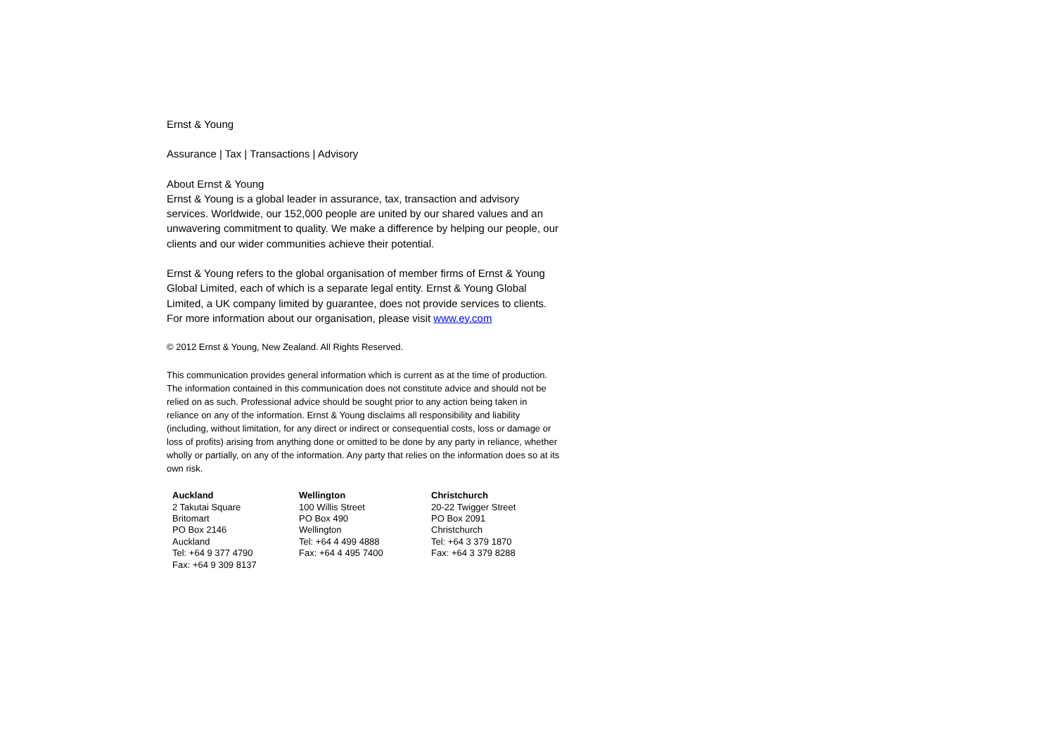Ernst & Young
Assurance | Tax | Transactions | Advisory
About Ernst & Young
Ernst & Young is a global leader in assurance, tax, transaction and advisory services. Worldwide, our 152,000 people are united by our shared values and an unwavering commitment to quality. We make a difference by helping our people, our clients and our wider communities achieve their potential.
Ernst & Young refers to the global organisation of member firms of Ernst & Young Global Limited, each of which is a separate legal entity. Ernst & Young Global Limited, a UK company limited by guarantee, does not provide services to clients. For more information about our organisation, please visit www.ey.com
© 2012 Ernst & Young, New Zealand. All Rights Reserved.
This communication provides general information which is current as at the time of production. The information contained in this communication does not constitute advice and should not be relied on as such. Professional advice should be sought prior to any action being taken in reliance on any of the information. Ernst & Young disclaims all responsibility and liability (including, without limitation, for any direct or indirect or consequential costs, loss or damage or loss of profits) arising from anything done or omitted to be done by any party in reliance, whether wholly or partially, on any of the information. Any party that relies on the information does so at its own risk.
| Auckland 2 Takutai Square Britomart PO Box 2146 Auckland Tel: +64 9 377 4790 Fax: +64 9 309 8137 | Wellington 100 Willis Street PO Box 490 Wellington Tel: +64 4 499 4888 Fax: +64 4 495 7400 | Christchurch 20-22 Twigger Street PO Box 2091 Christchurch Tel: +64 3 379 1870 Fax: +64 3 379 8288 |